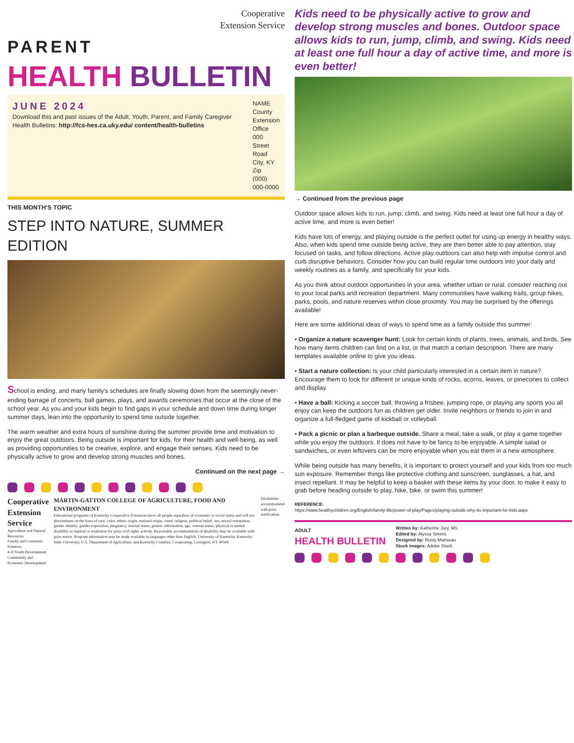Cooperative
Extension Service
PARENT
HEALTH BULLETIN
JUNE 2024
Download this and past issues of the Adult, Youth, Parent, and Family Caregiver Health Bulletins: http://fcs-hes.ca.uky.edu/ content/health-bulletins
NAME County
Extension Office
000 Street Road
City, KY
Zip
(000) 000-0000
THIS MONTH'S TOPIC
STEP INTO NATURE, SUMMER EDITION
School is ending, and many family's schedules are finally slowing down from the seemingly never-ending barrage of concerts, ball games, plays, and awards ceremonies that occur at the close of the school year. As you and your kids begin to find gaps in your schedule and down time during longer summer days, lean into the opportunity to spend time outside together.
The warm weather and extra hours of sunshine during the summer provide time and motivation to enjoy the great outdoors. Being outside is important for kids, for their health and well-being, as well as providing opportunities to be creative, explore, and engage their senses. Kids need to be physically active to grow and develop strong muscles and bones.
Continued on the next page →
Cooperative
Extension Service
Agriculture and Natural Resources
Family and Consumer Sciences
4-H Youth Development
Community and Economic Development
MARTIN-GATTON COLLEGE OF AGRICULTURE, FOOD AND ENVIRONMENT
Educational programs of Kentucky Cooperative Extension serve all people regardless of economic or social status and will not discriminate on the basis of race, color, ethnic origin, national origin, creed, religion, political belief, sex, sexual orientation, gender identity, gender expression, pregnancy, marital status, genetic information, age, veteran status, physical or mental disability or reprisal or retaliation for prior civil rights activity. Reasonable accommodation of disability may be available with prior notice. Program information may be made available in languages other than English. University of Kentucky, Kentucky State University, U.S. Department of Agriculture, and Kentucky Counties, Cooperating. Lexington, KY 40506
Disabilities accommodated with prior notification.
Kids need to be physically active to grow and develop strong muscles and bones. Outdoor space allows kids to run, jump, climb, and swing. Kids need at least one full hour a day of active time, and more is even better!
→ Continued from the previous page
Outdoor space allows kids to run, jump, climb, and swing. Kids need at least one full hour a day of active time, and more is even better!
Kids have lots of energy, and playing outside is the perfect outlet for using up energy in healthy ways. Also, when kids spend time outside being active, they are then better able to pay attention, stay focused on tasks, and follow directions. Active play outdoors can also help with impulse control and curb disruptive behaviors. Consider how you can build regular time outdoors into your daily and weekly routines as a family, and specifically for your kids.
As you think about outdoor opportunities in your area, whether urban or rural, consider reaching out to your local parks and recreation department. Many communities have walking trails, group hikes, parks, pools, and nature reserves within close proximity. You may be surprised by the offerings available!
Here are some additional ideas of ways to spend time as a family outside this summer:
• Organize a nature scavenger hunt: Look for certain kinds of plants, trees, animals, and birds. See how many items children can find on a list, or that match a certain description. There are many templates available online to give you ideas.
• Start a nature collection: Is your child particularly interested in a certain item in nature? Encourage them to look for different or unique kinds of rocks, acorns, leaves, or pinecones to collect and display.
• Have a ball: Kicking a soccer ball, throwing a frisbee, jumping rope, or playing any sports you all enjoy can keep the outdoors fun as children get older. Invite neighbors or friends to join in and organize a full-fledged game of kickball or volleyball.
• Pack a picnic or plan a barbeque outside. Share a meal, take a walk, or play a game together while you enjoy the outdoors. It does not have to be fancy to be enjoyable. A simple salad or sandwiches, or even leftovers can be more enjoyable when you eat them in a new atmosphere.
While being outside has many benefits, it is important to protect yourself and your kids from too much sun exposure. Remember things like protective clothing and sunscreen, sunglasses, a hat, and insect repellant. It may be helpful to keep a basket with these items by your door, to make it easy to grab before heading outside to play, hike, bike, or swim this summer!
REFERENCE:
https://www.healthychildren.org/English/family-life/power-of-play/Pages/playing-outside-why-its-important-for-kids.aspx
ADULT
HEALTH BULLETIN
Written by: Katherine Jury, MS
Edited by: Alyssa Simms
Designed by: Rusty Manseau
Stock images: Adobe Stock